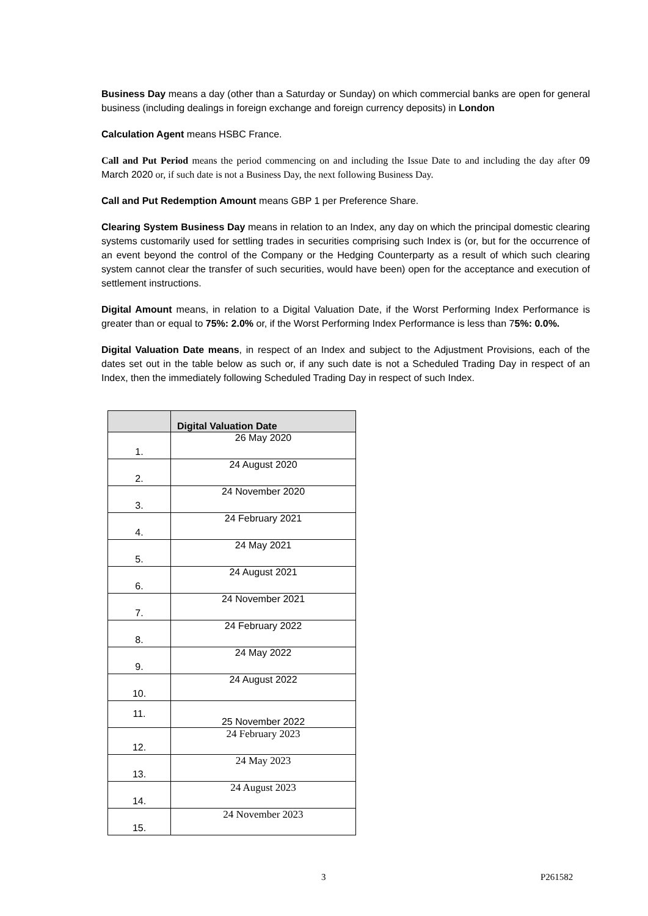Business Day means a day (other than a Saturday or Sunday) on which commercial banks are open for general business (including dealings in foreign exchange and foreign currency deposits) in London
Calculation Agent means HSBC France.
Call and Put Period means the period commencing on and including the Issue Date to and including the day after 09 March 2020 or, if such date is not a Business Day, the next following Business Day.
Call and Put Redemption Amount means GBP 1 per Preference Share.
Clearing System Business Day means in relation to an Index, any day on which the principal domestic clearing systems customarily used for settling trades in securities comprising such Index is (or, but for the occurrence of an event beyond the control of the Company or the Hedging Counterparty as a result of which such clearing system cannot clear the transfer of such securities, would have been) open for the acceptance and execution of settlement instructions.
Digital Amount means, in relation to a Digital Valuation Date, if the Worst Performing Index Performance is greater than or equal to 75%: 2.0% or, if the Worst Performing Index Performance is less than 75%: 0.0%.
Digital Valuation Date means, in respect of an Index and subject to the Adjustment Provisions, each of the dates set out in the table below as such or, if any such date is not a Scheduled Trading Day in respect of an Index, then the immediately following Scheduled Trading Day in respect of such Index.
| | Digital Valuation Date |
| --- | --- |
| 1. | 26 May 2020 |
| 2. | 24 August 2020 |
| 3. | 24 November 2020 |
| 4. | 24 February 2021 |
| 5. | 24 May 2021 |
| 6. | 24 August 2021 |
| 7. | 24 November 2021 |
| 8. | 24 February 2022 |
| 9. | 24 May 2022 |
| 10. | 24 August 2022 |
| 11. | 25 November 2022 |
| 12. | 24 February 2023 |
| 13. | 24 May 2023 |
| 14. | 24 August 2023 |
| 15. | 24 November 2023 |
3 P261582